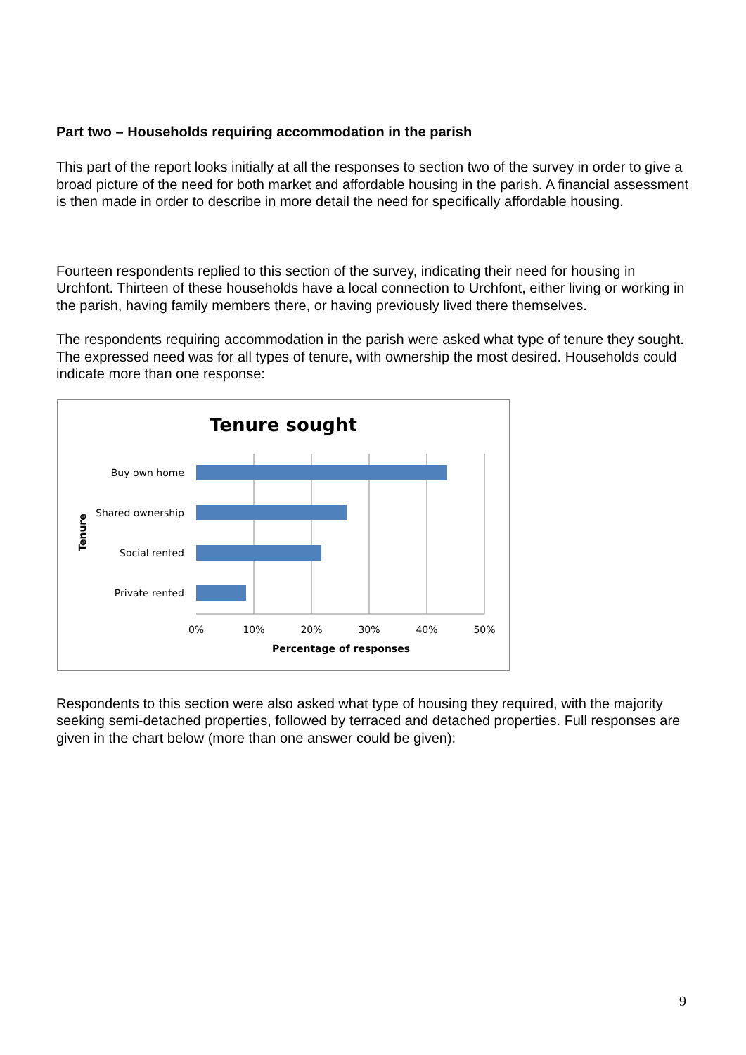Part two – Households requiring accommodation in the parish
This part of the report looks initially at all the responses to section two of the survey in order to give a broad picture of the need for both market and affordable housing in the parish. A financial assessment is then made in order to describe in more detail the need for specifically affordable housing.
Fourteen respondents replied to this section of the survey, indicating their need for housing in Urchfont. Thirteen of these households have a local connection to Urchfont, either living or working in the parish, having family members there, or having previously lived there themselves.
The respondents requiring accommodation in the parish were asked what type of tenure they sought. The expressed need was for all types of tenure, with ownership the most desired. Households could indicate more than one response:
Tenure sought
Buy own home
Shared ownership
Social rented
Private rented
0%
10%
20%
30%
40%
50%
Percentage of responses
Tenure
Respondents to this section were also asked what type of housing they required, with the majority seeking semi-detached properties, followed by terraced and detached properties. Full responses are given in the chart below (more than one answer could be given):
9